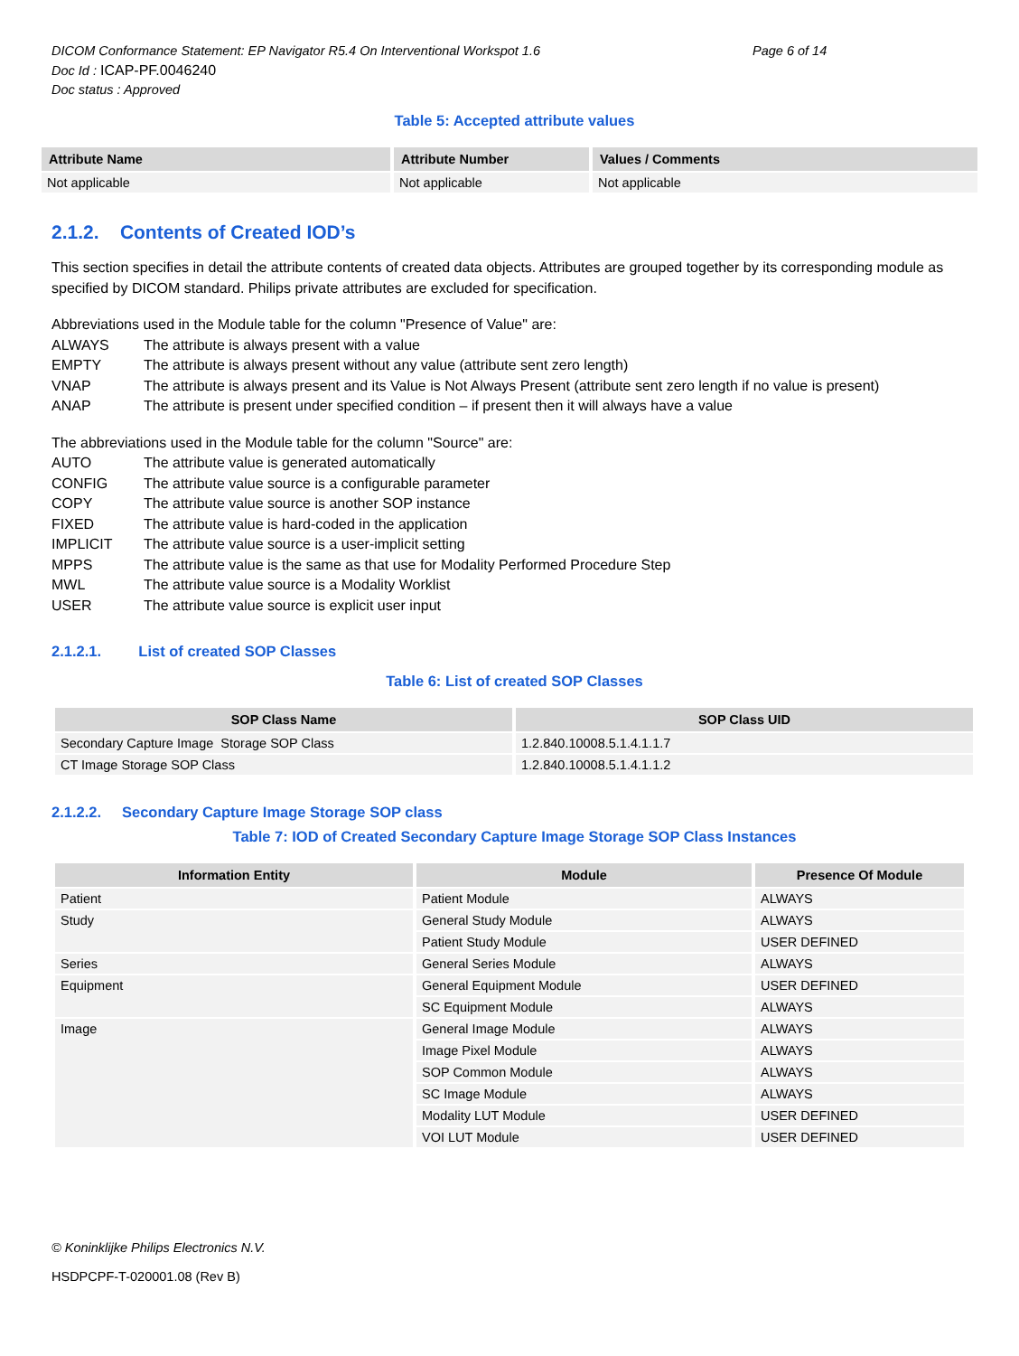DICOM Conformance Statement: EP Navigator R5.4 On Interventional Workspot 1.6 Page 6 of 14
Doc Id : ICAP-PF.0046240
Doc status : Approved
Table 5: Accepted attribute values
| Attribute Name | Attribute Number | Values / Comments |
| --- | --- | --- |
| Not applicable | Not applicable | Not applicable |
2.1.2. Contents of Created IOD’s
This section specifies in detail the attribute contents of created data objects. Attributes are grouped together by its corresponding module as specified by DICOM standard. Philips private attributes are excluded for specification.
Abbreviations used in the Module table for the column "Presence of Value" are:
ALWAYS The attribute is always present with a value
EMPTY The attribute is always present without any value (attribute sent zero length)
VNAP The attribute is always present and its Value is Not Always Present (attribute sent zero length if no value is present)
ANAP The attribute is present under specified condition – if present then it will always have a value
The abbreviations used in the Module table for the column "Source" are:
AUTO The attribute value is generated automatically
CONFIG The attribute value source is a configurable parameter
COPY The attribute value source is another SOP instance
FIXED The attribute value is hard-coded in the application
IMPLICIT The attribute value source is a user-implicit setting
MPPS The attribute value is the same as that use for Modality Performed Procedure Step
MWL The attribute value source is a Modality Worklist
USER The attribute value source is explicit user input
2.1.2.1. List of created SOP Classes
Table 6: List of created SOP Classes
| SOP Class Name | SOP Class UID |
| --- | --- |
| Secondary Capture Image Storage SOP Class | 1.2.840.10008.5.1.4.1.1.7 |
| CT Image Storage SOP Class | 1.2.840.10008.5.1.4.1.1.2 |
2.1.2.2. Secondary Capture Image Storage SOP class
Table 7: IOD of Created Secondary Capture Image Storage SOP Class Instances
| Information Entity | Module | Presence Of Module |
| --- | --- | --- |
| Patient | Patient Module | ALWAYS |
| Study | General Study Module | ALWAYS |
| | Patient Study Module | USER DEFINED |
| Series | General Series Module | ALWAYS |
| Equipment | General Equipment Module | USER DEFINED |
| | SC Equipment Module | ALWAYS |
| Image | General Image Module | ALWAYS |
| | Image Pixel Module | ALWAYS |
| | SOP Common Module | ALWAYS |
| | SC Image Module | ALWAYS |
| | Modality LUT Module | USER DEFINED |
| | VOI LUT Module | USER DEFINED |
© Koninklijke Philips Electronics N.V.
HSDPCPF-T-020001.08 (Rev B)